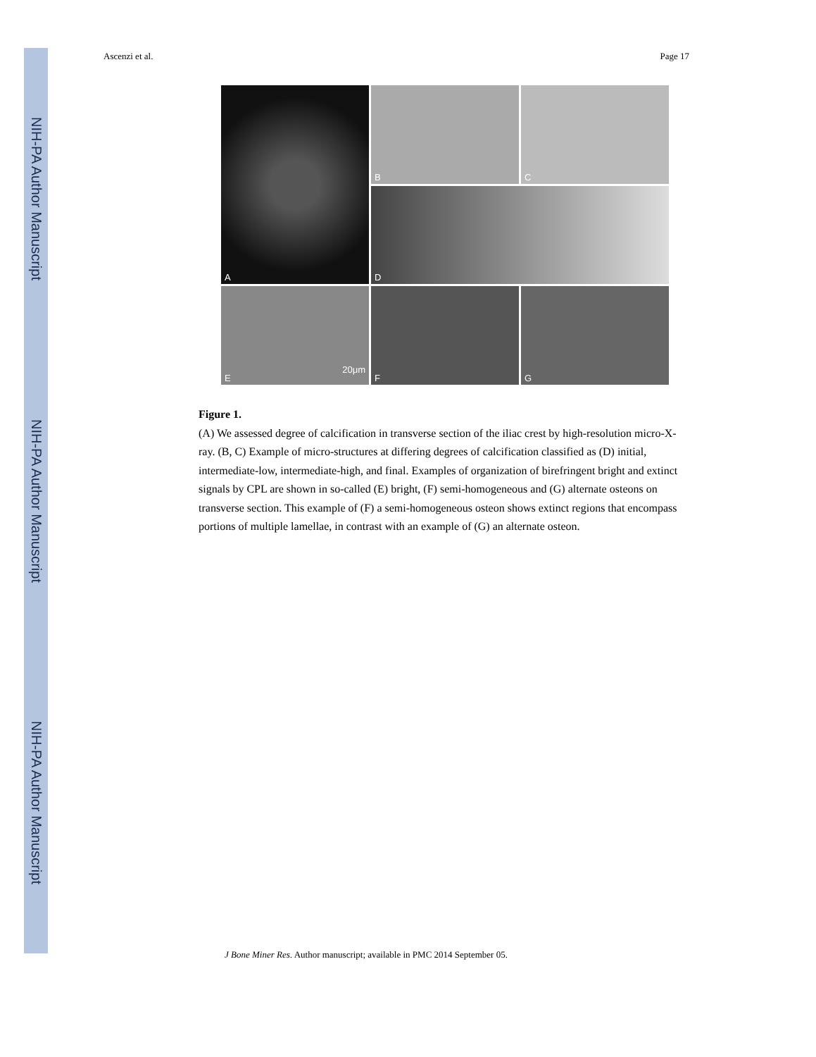NIH-PA Author Manuscript
NIH-PA Author Manuscript
NIH-PA Author Manuscript
Ascenzi et al. Page 17
A
B
C
D
E
20μm
F
G
Figure 1.
(A) We assessed degree of calcification in transverse section of the iliac crest by high-resolution micro-X-ray. (B, C) Example of micro-structures at differing degrees of calcification classified as (D) initial, intermediate-low, intermediate-high, and final. Examples of organization of birefringent bright and extinct signals by CPL are shown in so-called (E) bright, (F) semi-homogeneous and (G) alternate osteons on transverse section. This example of (F) a semi-homogeneous osteon shows extinct regions that encompass portions of multiple lamellae, in contrast with an example of (G) an alternate osteon.
J Bone Miner Res. Author manuscript; available in PMC 2014 September 05.